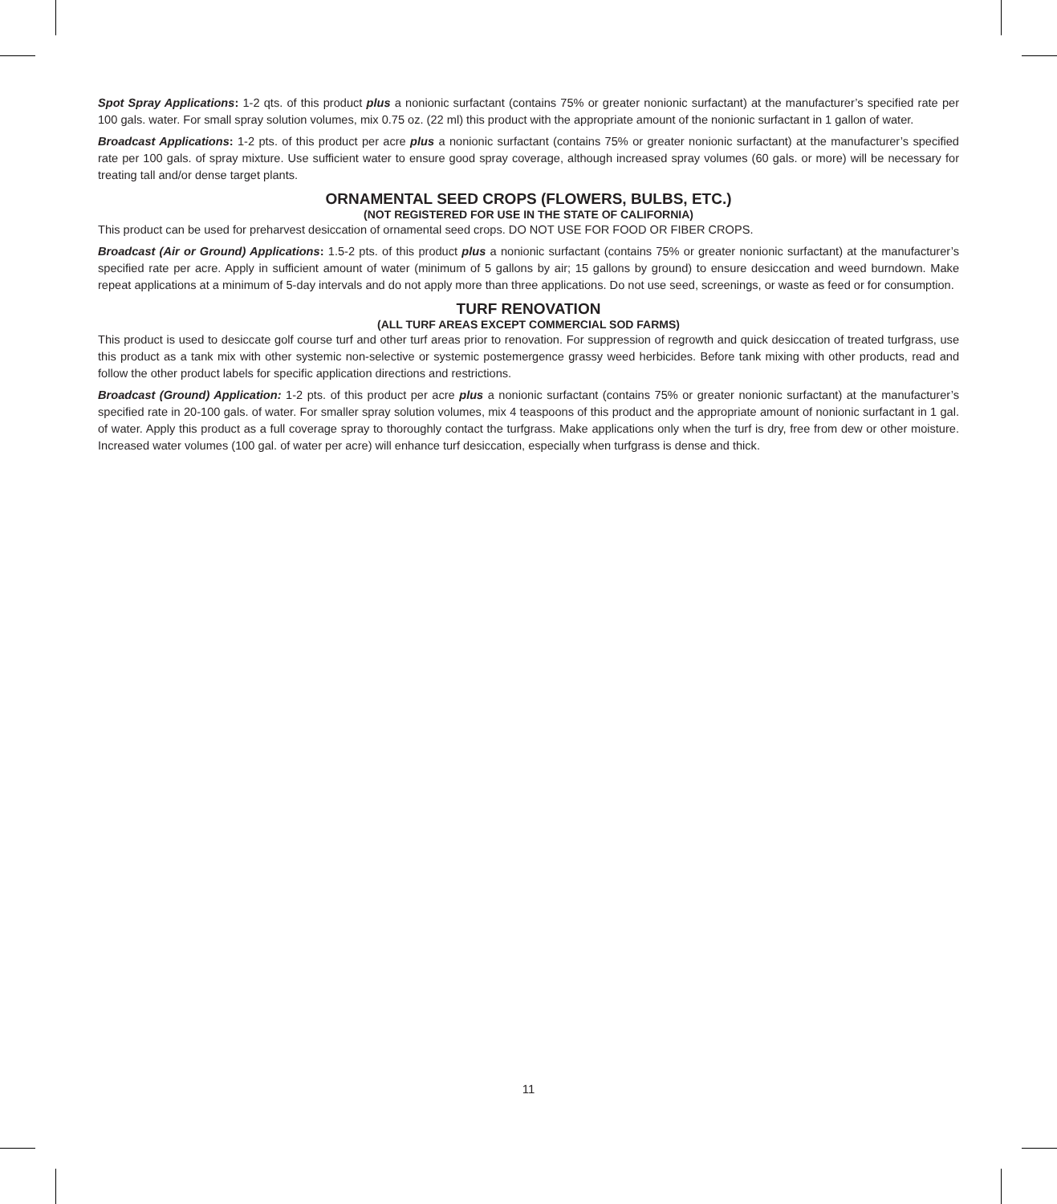Spot Spray Applications: 1-2 qts. of this product plus a nonionic surfactant (contains 75% or greater nonionic surfactant) at the manufacturer’s specified rate per 100 gals. water. For small spray solution volumes, mix 0.75 oz. (22 ml) this product with the appropriate amount of the nonionic surfactant in 1 gallon of water.
Broadcast Applications: 1-2 pts. of this product per acre plus a nonionic surfactant (contains 75% or greater nonionic surfactant) at the manufacturer’s specified rate per 100 gals. of spray mixture. Use sufficient water to ensure good spray coverage, although increased spray volumes (60 gals. or more) will be necessary for treating tall and/or dense target plants.
ORNAMENTAL SEED CROPS (FLOWERS, BULBS, ETC.)
(NOT REGISTERED FOR USE IN THE STATE OF CALIFORNIA)
This product can be used for preharvest desiccation of ornamental seed crops. DO NOT USE FOR FOOD OR FIBER CROPS.
Broadcast (Air or Ground) Applications: 1.5-2 pts. of this product plus a nonionic surfactant (contains 75% or greater nonionic surfactant) at the manufacturer’s specified rate per acre. Apply in sufficient amount of water (minimum of 5 gallons by air; 15 gallons by ground) to ensure desiccation and weed burndown. Make repeat applications at a minimum of 5-day intervals and do not apply more than three applications. Do not use seed, screenings, or waste as feed or for consumption.
TURF RENOVATION
(ALL TURF AREAS EXCEPT COMMERCIAL SOD FARMS)
This product is used to desiccate golf course turf and other turf areas prior to renovation. For suppression of regrowth and quick desiccation of treated turfgrass, use this product as a tank mix with other systemic non-selective or systemic postemergence grassy weed herbicides. Before tank mixing with other products, read and follow the other product labels for specific application directions and restrictions.
Broadcast (Ground) Application: 1-2 pts. of this product per acre plus a nonionic surfactant (contains 75% or greater nonionic surfactant) at the manufacturer’s specified rate in 20-100 gals. of water. For smaller spray solution volumes, mix 4 teaspoons of this product and the appropriate amount of nonionic surfactant in 1 gal. of water. Apply this product as a full coverage spray to thoroughly contact the turfgrass. Make applications only when the turf is dry, free from dew or other moisture. Increased water volumes (100 gal. of water per acre) will enhance turf desiccation, especially when turfgrass is dense and thick.
11